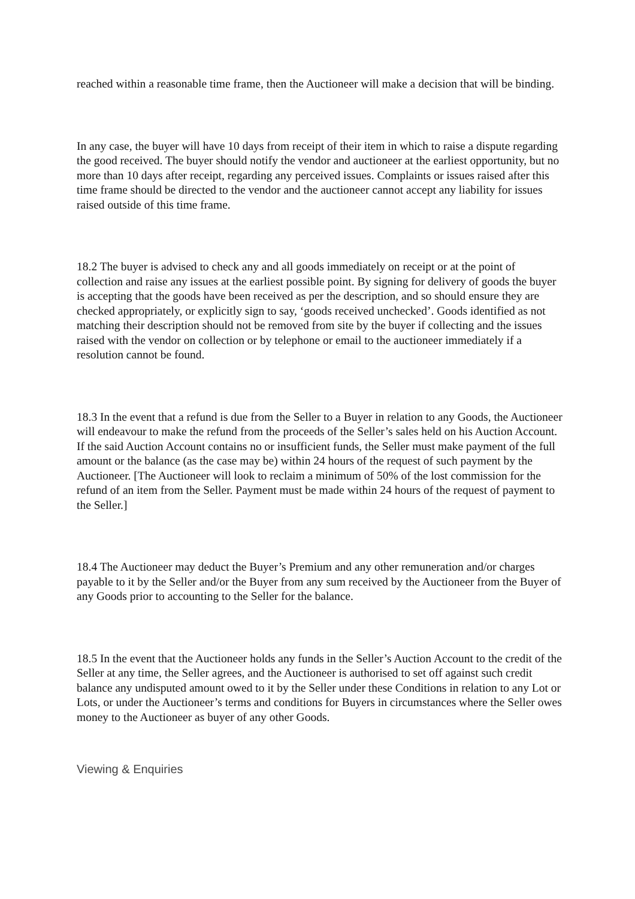reached within a reasonable time frame, then the Auctioneer will make a decision that will be binding.
In any case, the buyer will have 10 days from receipt of their item in which to raise a dispute regarding the good received. The buyer should notify the vendor and auctioneer at the earliest opportunity, but no more than 10 days after receipt, regarding any perceived issues. Complaints or issues raised after this time frame should be directed to the vendor and the auctioneer cannot accept any liability for issues raised outside of this time frame.
18.2 The buyer is advised to check any and all goods immediately on receipt or at the point of collection and raise any issues at the earliest possible point. By signing for delivery of goods the buyer is accepting that the goods have been received as per the description, and so should ensure they are checked appropriately, or explicitly sign to say, ‘goods received unchecked’. Goods identified as not matching their description should not be removed from site by the buyer if collecting and the issues raised with the vendor on collection or by telephone or email to the auctioneer immediately if a resolution cannot be found.
18.3 In the event that a refund is due from the Seller to a Buyer in relation to any Goods, the Auctioneer will endeavour to make the refund from the proceeds of the Seller’s sales held on his Auction Account. If the said Auction Account contains no or insufficient funds, the Seller must make payment of the full amount or the balance (as the case may be) within 24 hours of the request of such payment by the Auctioneer. [The Auctioneer will look to reclaim a minimum of 50% of the lost commission for the refund of an item from the Seller. Payment must be made within 24 hours of the request of payment to the Seller.]
18.4 The Auctioneer may deduct the Buyer’s Premium and any other remuneration and/or charges payable to it by the Seller and/or the Buyer from any sum received by the Auctioneer from the Buyer of any Goods prior to accounting to the Seller for the balance.
18.5 In the event that the Auctioneer holds any funds in the Seller’s Auction Account to the credit of the Seller at any time, the Seller agrees, and the Auctioneer is authorised to set off against such credit balance any undisputed amount owed to it by the Seller under these Conditions in relation to any Lot or Lots, or under the Auctioneer’s terms and conditions for Buyers in circumstances where the Seller owes money to the Auctioneer as buyer of any other Goods.
Viewing & Enquiries